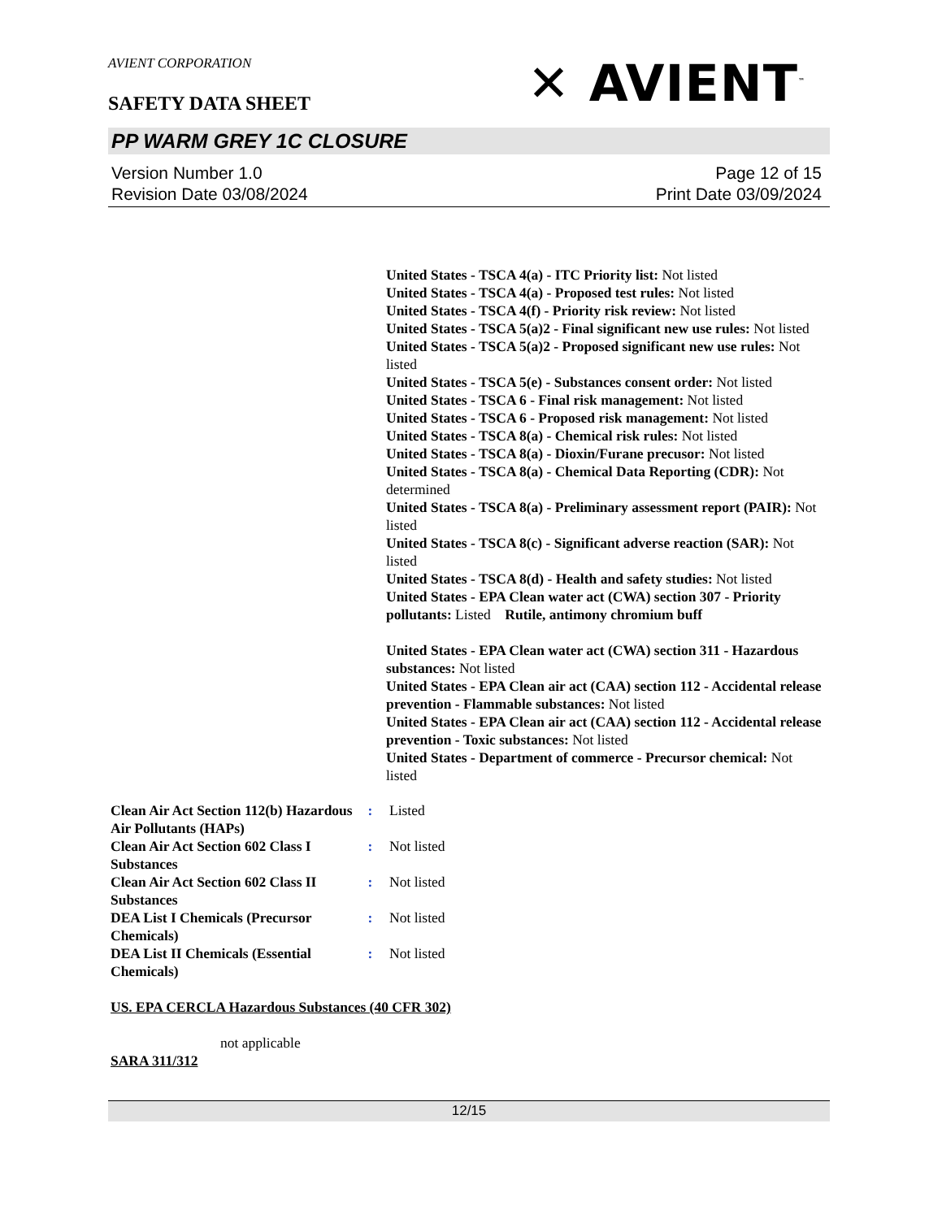AVIENT CORPORATION
SAFETY DATA SHEET
✕ AVIENT<sup>™</sup>
PP WARM GREY 1C CLOSURE
Version Number 1.0
Revision Date 03/08/2024
Page 12 of 15
Print Date 03/09/2024
United States - TSCA 4(a) - ITC Priority list: Not listed
United States - TSCA 4(a) - Proposed test rules: Not listed
United States - TSCA 4(f) - Priority risk review: Not listed
United States - TSCA 5(a)2 - Final significant new use rules: Not listed
United States - TSCA 5(a)2 - Proposed significant new use rules: Not listed
United States - TSCA 5(e) - Substances consent order: Not listed
United States - TSCA 6 - Final risk management: Not listed
United States - TSCA 6 - Proposed risk management: Not listed
United States - TSCA 8(a) - Chemical risk rules: Not listed
United States - TSCA 8(a) - Dioxin/Furane precusor: Not listed
United States - TSCA 8(a) - Chemical Data Reporting (CDR): Not determined
United States - TSCA 8(a) - Preliminary assessment report (PAIR): Not listed
United States - TSCA 8(c) - Significant adverse reaction (SAR): Not listed
United States - TSCA 8(d) - Health and safety studies: Not listed
United States - EPA Clean water act (CWA) section 307 - Priority pollutants: Listed Rutile, antimony chromium buff
United States - EPA Clean water act (CWA) section 311 - Hazardous substances: Not listed
United States - EPA Clean air act (CAA) section 112 - Accidental release prevention - Flammable substances: Not listed
United States - EPA Clean air act (CAA) section 112 - Accidental release prevention - Toxic substances: Not listed
United States - Department of commerce - Precursor chemical: Not listed
Clean Air Act Section 112(b) Hazardous Air Pollutants (HAPs)
: Listed
Clean Air Act Section 602 Class I Substances
: Not listed
Clean Air Act Section 602 Class II Substances
: Not listed
DEA List I Chemicals (Precursor Chemicals)
: Not listed
DEA List II Chemicals (Essential Chemicals)
: Not listed
US. EPA CERCLA Hazardous Substances (40 CFR 302)
not applicable
SARA 311/312
12/15